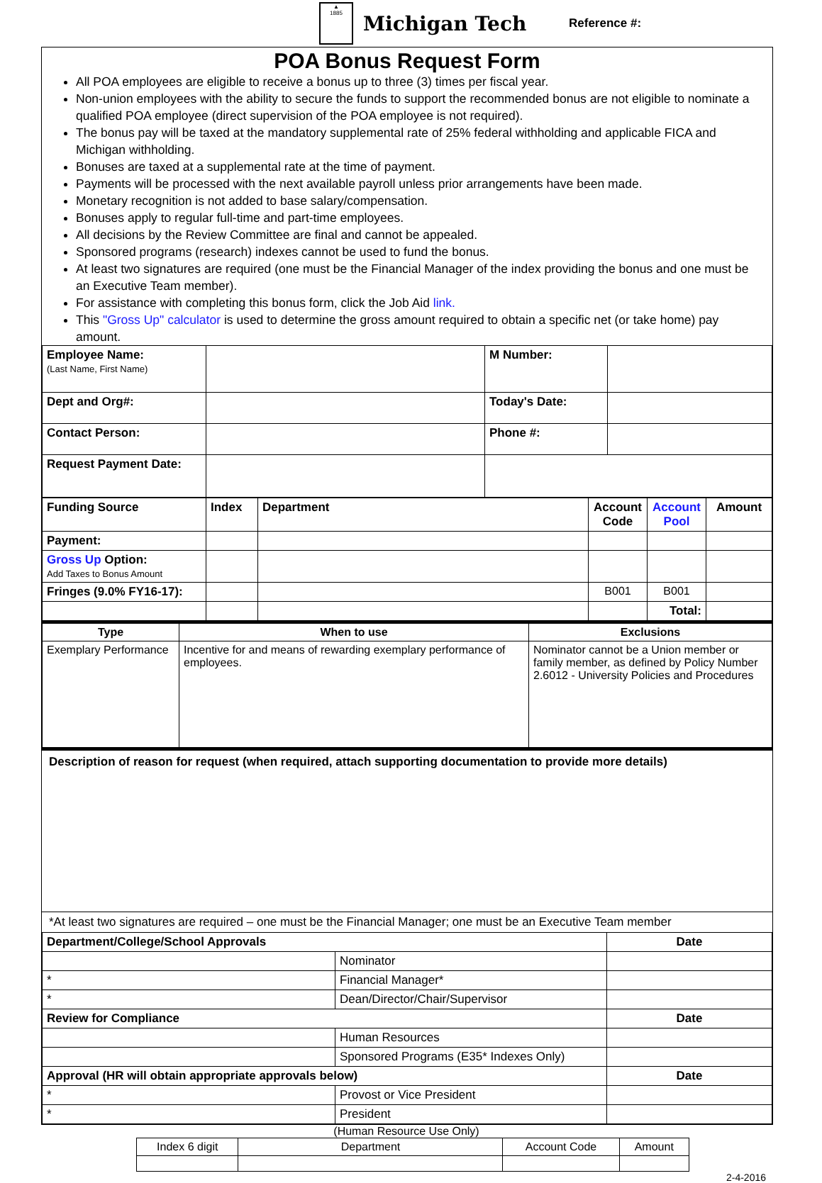▲
1885
Michigan Tech
Reference #:
POA Bonus Request Form
All POA employees are eligible to receive a bonus up to three (3) times per fiscal year.
Non-union employees with the ability to secure the funds to support the recommended bonus are not eligible to nominate a qualified POA employee (direct supervision of the POA employee is not required).
The bonus pay will be taxed at the mandatory supplemental rate of 25% federal withholding and applicable FICA and Michigan withholding.
Bonuses are taxed at a supplemental rate at the time of payment.
Payments will be processed with the next available payroll unless prior arrangements have been made.
Monetary recognition is not added to base salary/compensation.
Bonuses apply to regular full-time and part-time employees.
All decisions by the Review Committee are final and cannot be appealed.
Sponsored programs (research) indexes cannot be used to fund the bonus.
At least two signatures are required (one must be the Financial Manager of the index providing the bonus and one must be an Executive Team member).
For assistance with completing this bonus form, click the Job Aid link.
This "Gross Up" calculator is used to determine the gross amount required to obtain a specific net (or take home) pay amount.
| Employee Name: (Last Name, First Name) | | M Number: | |
| Dept and Org#: | | Today's Date: | |
| Contact Person: | | Phone #: | |
| Request Payment Date: | | | |
| Funding Source | Index | Department | Account Code | Account Pool | Amount |
| --- | --- | --- | --- | --- | --- |
| Payment: | | | | | |
| Gross Up Option: Add Taxes to Bonus Amount | | | | | |
| Fringes (9.0% FY16-17): | | | B001 | B001 | |
| | | | | Total: | |
| Type | When to use | Exclusions |
| --- | --- | --- |
| Exemplary Performance | Incentive for and means of rewarding exemplary performance of employees. | Nominator cannot be a Union member or family member, as defined by Policy Number 2.6012 - University Policies and Procedures |
Description of reason for request (when required, attach supporting documentation to provide more details)
*At least two signatures are required – one must be the Financial Manager; one must be an Executive Team member
| Department/College/School Approvals | | Date |
| | Nominator | |
| * | Financial Manager* | |
| * | Dean/Director/Chair/Supervisor | |
| Review for Compliance | | Date |
| | Human Resources | |
| | Sponsored Programs (E35* Indexes Only) | |
| Approval (HR will obtain appropriate approvals below) | | Date |
| * | Provost or Vice President | |
| * | President | |
(Human Resource Use Only)
| Index 6 digit | Department | Account Code | Amount |
2-4-2016